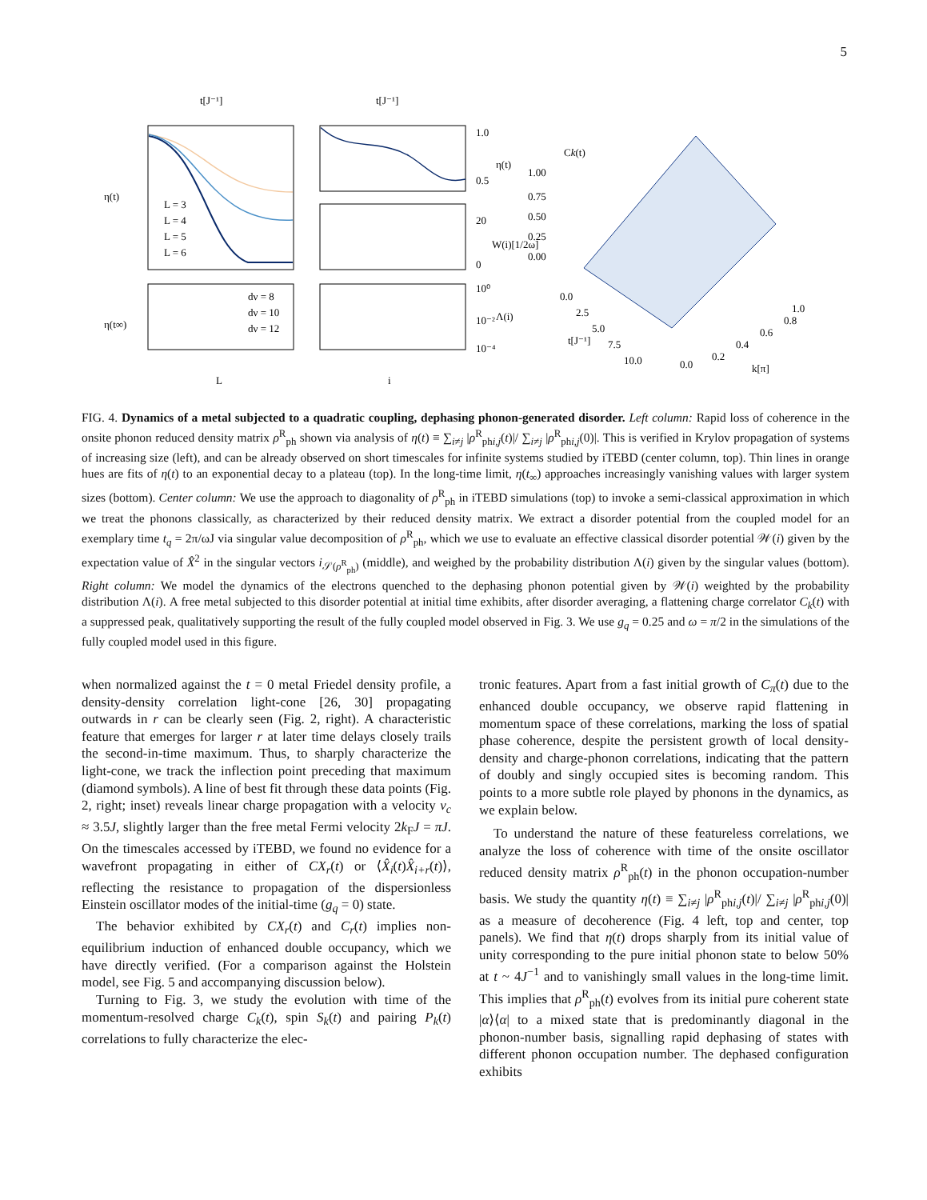5
t[J⁻¹]
t[J⁻¹]
Ck(t)
η(t)
η(t∞)
L
i
L = 3
L = 4
L = 5
L = 6
dν = 8
dν = 10
dν = 12
1.0
0.5
20
0
10⁰
10⁻²
10⁻⁴
η(t)
W(i)[1/2ω]
Λ(i)
1.00
0.75
0.50
0.25
0.00
0.0
2.5
5.0
7.5
10.0
t[J⁻¹]
0.0
0.2
0.4
0.6
0.8
1.0
k[π]
FIG. 4. Dynamics of a metal subjected to a quadratic coupling, dephasing phonon-generated disorder. Left column: Rapid loss of coherence in the onsite phonon reduced density matrix ρ<sup>R</sup><sub>ph</sub> shown via analysis of η(t) ≡ ∑<sub>i≠j</sub> |ρ<sup>R</sup><sub>phi,j</sub>(t)|/ ∑<sub>i≠j</sub> |ρ<sup>R</sup><sub>phi,j</sub>(0)|. This is verified in Krylov propagation of systems of increasing size (left), and can be already observed on short timescales for infinite systems studied by iTEBD (center column, top). Thin lines in orange hues are fits of η(t) to an exponential decay to a plateau (top). In the long-time limit, η(t<sub>∞</sub>) approaches increasingly vanishing values with larger system sizes (bottom). Center column: We use the approach to diagonality of ρ<sup>R</sup><sub>ph</sub> in iTEBD simulations (top) to invoke a semi-classical approximation in which we treat the phonons classically, as characterized by their reduced density matrix. We extract a disorder potential from the coupled model for an exemplary time t<sub>q</sub> = 2π/ωJ via singular value decomposition of ρ<sup>R</sup><sub>ph</sub>, which we use to evaluate an effective classical disorder potential 𝒲(i) given by the expectation value of X̂<sup>2</sup> in the singular vectors i<sub>𝒮(ρ<sup>R</sup><sub>ph</sub>)</sub> (middle), and weighed by the probability distribution Λ(i) given by the singular values (bottom). Right column: We model the dynamics of the electrons quenched to the dephasing phonon potential given by 𝒲(i) weighted by the probability distribution Λ(i). A free metal subjected to this disorder potential at initial time exhibits, after disorder averaging, a flattening charge correlator C<sub>k</sub>(t) with a suppressed peak, qualitatively supporting the result of the fully coupled model observed in Fig. 3. We use g<sub>q</sub> = 0.25 and ω = π/2 in the simulations of the fully coupled model used in this figure.
when normalized against the t = 0 metal Friedel density profile, a density-density correlation light-cone [26, 30] propagating outwards in r can be clearly seen (Fig. 2, right). A characteristic feature that emerges for larger r at later time delays closely trails the second-in-time maximum. Thus, to sharply characterize the light-cone, we track the inflection point preceding that maximum (diamond symbols). A line of best fit through these data points (Fig. 2, right; inset) reveals linear charge propagation with a velocity v<sub>c</sub> ≈ 3.5J, slightly larger than the free metal Fermi velocity 2k<sub>F</sub>J = πJ. On the timescales accessed by iTEBD, we found no evidence for a wavefront propagating in either of CX<sub>r</sub>(t) or ⟨X̂<sub>i</sub>(t)X̂<sub>i+r</sub>(t)⟩, reflecting the resistance to propagation of the dispersionless Einstein oscillator modes of the initial-time (g<sub>q</sub> = 0) state.
The behavior exhibited by CX<sub>r</sub>(t) and C<sub>r</sub>(t) implies non-equilibrium induction of enhanced double occupancy, which we have directly verified. (For a comparison against the Holstein model, see Fig. 5 and accompanying discussion below).
Turning to Fig. 3, we study the evolution with time of the momentum-resolved charge C<sub>k</sub>(t), spin S<sub>k</sub>(t) and pairing P<sub>k</sub>(t) correlations to fully characterize the elec-
tronic features. Apart from a fast initial growth of C<sub>π</sub>(t) due to the enhanced double occupancy, we observe rapid flattening in momentum space of these correlations, marking the loss of spatial phase coherence, despite the persistent growth of local density-density and charge-phonon correlations, indicating that the pattern of doubly and singly occupied sites is becoming random. This points to a more subtle role played by phonons in the dynamics, as we explain below.
To understand the nature of these featureless correlations, we analyze the loss of coherence with time of the onsite oscillator reduced density matrix ρ<sup>R</sup><sub>ph</sub>(t) in the phonon occupation-number basis. We study the quantity η(t) ≡ ∑<sub>i≠j</sub> |ρ<sup>R</sup><sub>phi,j</sub>(t)|/ ∑<sub>i≠j</sub> |ρ<sup>R</sup><sub>phi,j</sub>(0)| as a measure of decoherence (Fig. 4 left, top and center, top panels). We find that η(t) drops sharply from its initial value of unity corresponding to the pure initial phonon state to below 50% at t ~ 4J<sup>−1</sup> and to vanishingly small values in the long-time limit. This implies that ρ<sup>R</sup><sub>ph</sub>(t) evolves from its initial pure coherent state |α⟩⟨α| to a mixed state that is predominantly diagonal in the phonon-number basis, signalling rapid dephasing of states with different phonon occupation number. The dephased configuration exhibits